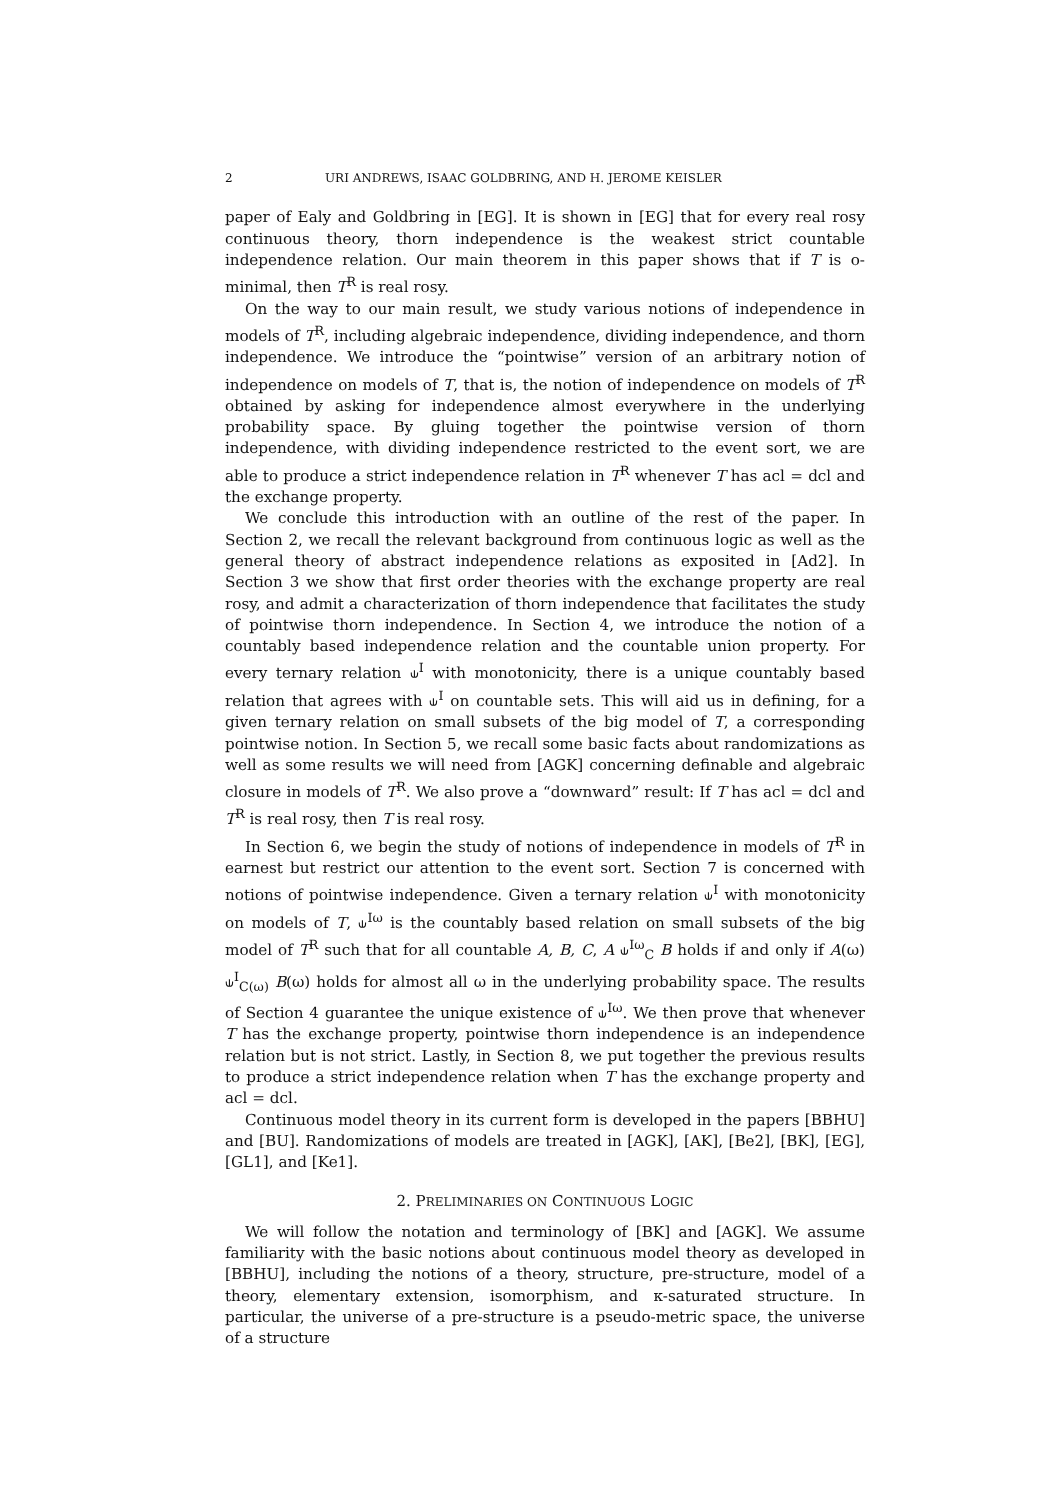2 URI ANDREWS, ISAAC GOLDBRING, AND H. JEROME KEISLER
paper of Ealy and Goldbring in [EG]. It is shown in [EG] that for every real rosy continuous theory, thorn independence is the weakest strict countable independence relation. Our main theorem in this paper shows that if T is o-minimal, then T<sup>R</sup> is real rosy.
On the way to our main result, we study various notions of independence in models of T<sup>R</sup>, including algebraic independence, dividing independence, and thorn independence. We introduce the “pointwise” version of an arbitrary notion of independence on models of T, that is, the notion of independence on models of T<sup>R</sup> obtained by asking for independence almost everywhere in the underlying probability space. By gluing together the pointwise version of thorn independence, with dividing independence restricted to the event sort, we are able to produce a strict independence relation in T<sup>R</sup> whenever T has acl = dcl and the exchange property.
We conclude this introduction with an outline of the rest of the paper. In Section 2, we recall the relevant background from continuous logic as well as the general theory of abstract independence relations as exposited in [Ad2]. In Section 3 we show that first order theories with the exchange property are real rosy, and admit a characterization of thorn independence that facilitates the study of pointwise thorn independence. In Section 4, we introduce the notion of a countably based independence relation and the countable union property. For every ternary relation ⫝<sup>I</sup> with monotonicity, there is a unique countably based relation that agrees with ⫝<sup>I</sup> on countable sets. This will aid us in defining, for a given ternary relation on small subsets of the big model of T, a corresponding pointwise notion. In Section 5, we recall some basic facts about randomizations as well as some results we will need from [AGK] concerning definable and algebraic closure in models of T<sup>R</sup>. We also prove a “downward” result: If T has acl = dcl and T<sup>R</sup> is real rosy, then T is real rosy.
In Section 6, we begin the study of notions of independence in models of T<sup>R</sup> in earnest but restrict our attention to the event sort. Section 7 is concerned with notions of pointwise independence. Given a ternary relation ⫝<sup>I</sup> with monotonicity on models of T, ⫝<sup>Iω</sup> is the countably based relation on small subsets of the big model of T<sup>R</sup> such that for all countable A, B, C, A ⫝<sup>Iω</sup><sub>C</sub> B holds if and only if A(ω) ⫝<sup>I</sup><sub>C(ω)</sub> B(ω) holds for almost all ω in the underlying probability space. The results of Section 4 guarantee the unique existence of ⫝<sup>Iω</sup>. We then prove that whenever T has the exchange property, pointwise thorn independence is an independence relation but is not strict. Lastly, in Section 8, we put together the previous results to produce a strict independence relation when T has the exchange property and acl = dcl.
Continuous model theory in its current form is developed in the papers [BBHU] and [BU]. Randomizations of models are treated in [AGK], [AK], [Be2], [BK], [EG], [GL1], and [Ke1].
2. PRELIMINARIES ON CONTINUOUS LOGIC
We will follow the notation and terminology of [BK] and [AGK]. We assume familiarity with the basic notions about continuous model theory as developed in [BBHU], including the notions of a theory, structure, pre-structure, model of a theory, elementary extension, isomorphism, and κ-saturated structure. In particular, the universe of a pre-structure is a pseudo-metric space, the universe of a structure